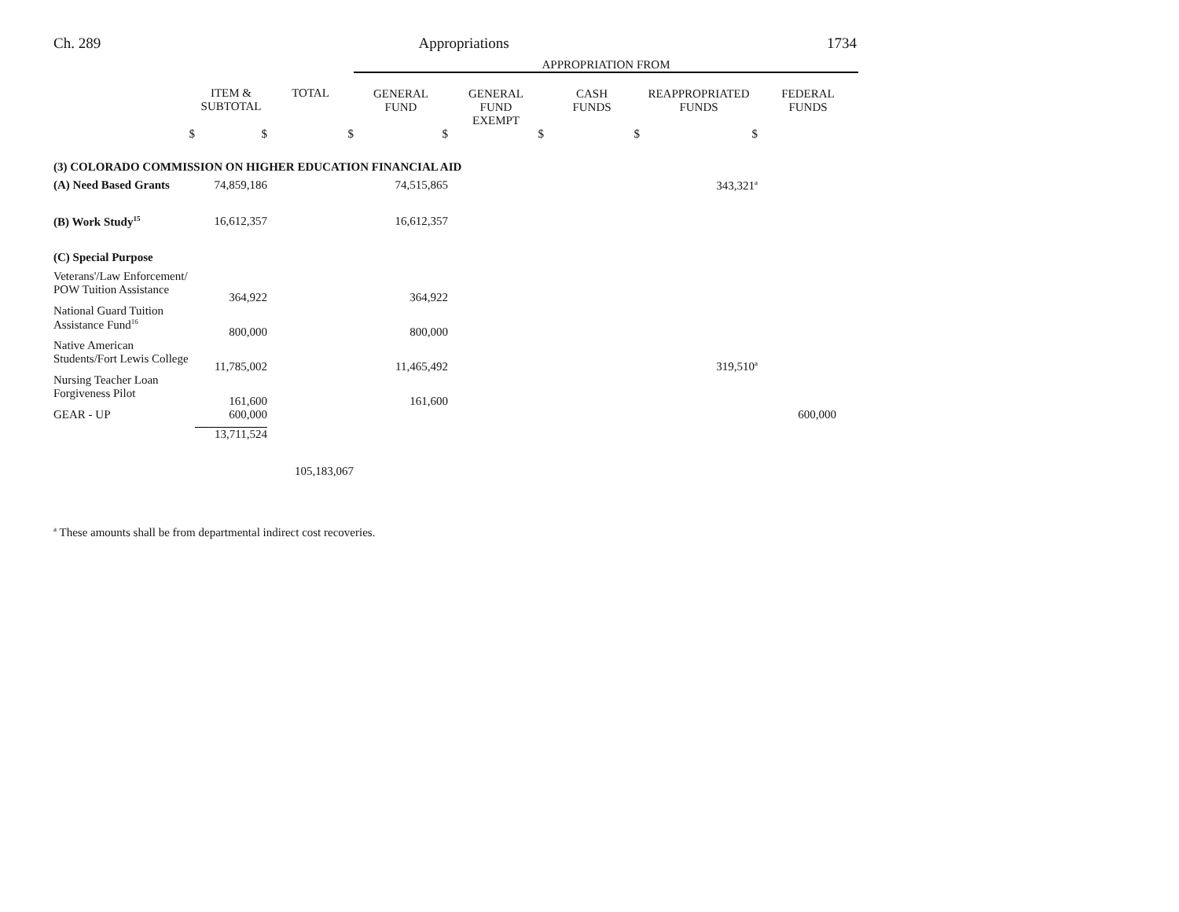Ch. 289 Appropriations 1734
| | | | APPROPRIATION FROM | | | | |
| | ITEM & SUBTOTAL | TOTAL | GENERAL FUND | GENERAL FUND EXEMPT | CASH FUNDS | REAPPROPRIATED FUNDS | FEDERAL FUNDS |
| $ | $ | $ | $ | $ | $ | $ | |
| (3) COLORADO COMMISSION ON HIGHER EDUCATION FINANCIAL AID | | | | | | | |
| (A) Need Based Grants | 74,859,186 | | 74,515,865 | | | 343,321<sup>a</sup> | |
| (B) Work Study<sup>15</sup> | 16,612,357 | | 16,612,357 | | | | |
| (C) Special Purpose | | | | | | | |
| Veterans'/Law Enforcement/ POW Tuition Assistance | 364,922 | | 364,922 | | | | |
| National Guard Tuition Assistance Fund<sup>16</sup> | 800,000 | | 800,000 | | | | |
| Native American Students/Fort Lewis College | 11,785,002 | | 11,465,492 | | | 319,510<sup>a</sup> | |
| Nursing Teacher Loan Forgiveness Pilot | 161,600 | | 161,600 | | | | |
| GEAR - UP | 600,000 | | | | | | 600,000 |
| | 13,711,524 | | | | | | |
| | | 105,183,067 | | | | | |
<sup>a</sup> These amounts shall be from departmental indirect cost recoveries.